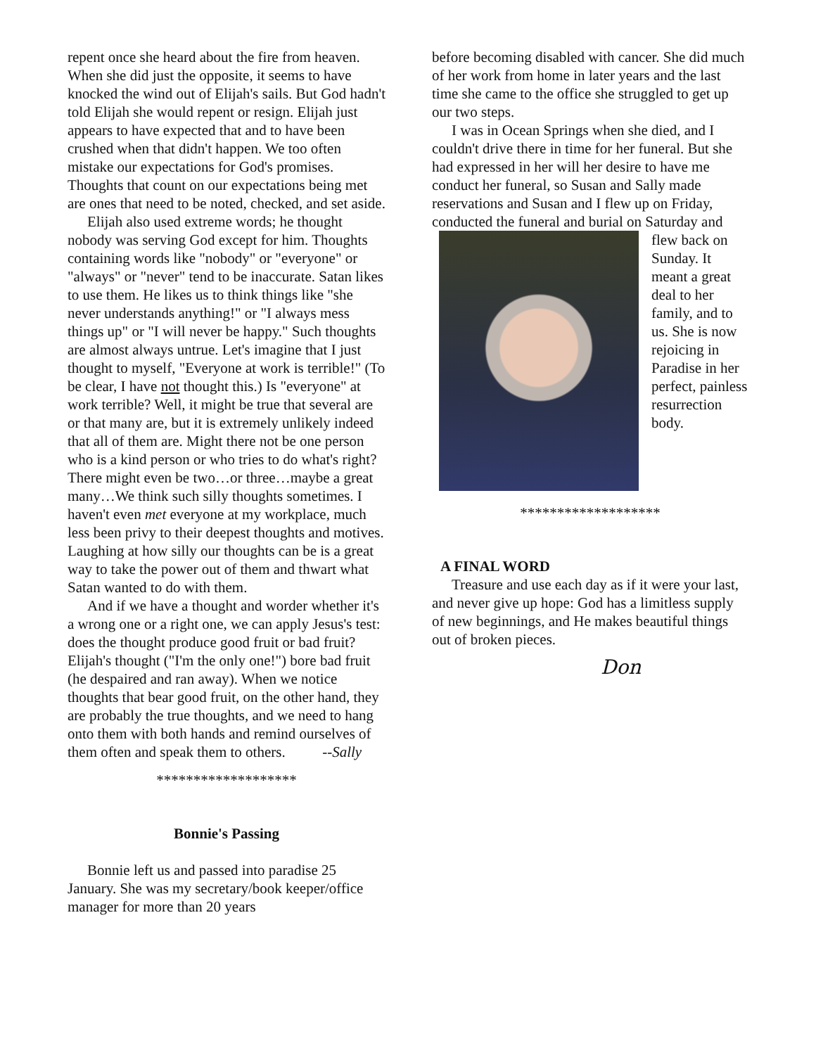repent once she heard about the fire from heaven. When she did just the opposite, it seems to have knocked the wind out of Elijah's sails. But God hadn't told Elijah she would repent or resign. Elijah just appears to have expected that and to have been crushed when that didn't happen. We too often mistake our expectations for God's promises. Thoughts that count on our expectations being met are ones that need to be noted, checked, and set aside.
Elijah also used extreme words; he thought nobody was serving God except for him. Thoughts containing words like "nobody" or "everyone" or "always" or "never" tend to be inaccurate. Satan likes to use them. He likes us to think things like "she never understands anything!" or "I always mess things up" or "I will never be happy." Such thoughts are almost always untrue. Let's imagine that I just thought to myself, "Everyone at work is terrible!" (To be clear, I have not thought this.) Is "everyone" at work terrible? Well, it might be true that several are or that many are, but it is extremely unlikely indeed that all of them are. Might there not be one person who is a kind person or who tries to do what's right? There might even be two…or three…maybe a great many…We think such silly thoughts sometimes. I haven't even met everyone at my workplace, much less been privy to their deepest thoughts and motives. Laughing at how silly our thoughts can be is a great way to take the power out of them and thwart what Satan wanted to do with them.
And if we have a thought and worder whether it's a wrong one or a right one, we can apply Jesus's test: does the thought produce good fruit or bad fruit? Elijah's thought ("I'm the only one!") bore bad fruit (he despaired and ran away). When we notice thoughts that bear good fruit, on the other hand, they are probably the true thoughts, and we need to hang onto them with both hands and remind ourselves of them often and speak them to others. --Sally
*******************
Bonnie's Passing
Bonnie left us and passed into paradise 25 January. She was my secretary/book keeper/office manager for more than 20 years
before becoming disabled with cancer. She did much of her work from home in later years and the last time she came to the office she struggled to get up our two steps.
I was in Ocean Springs when she died, and I couldn't drive there in time for her funeral. But she had expressed in her will her desire to have me conduct her funeral, so Susan and Sally made reservations and Susan and I flew up on Friday, conducted the funeral and burial on Saturday and
flew back on Sunday. It meant a great deal to her family, and to us. She is now rejoicing in Paradise in her perfect, painless resurrection body.
*******************
A FINAL WORD
Treasure and use each day as if it were your last, and never give up hope: God has a limitless supply of new beginnings, and He makes beautiful things out of broken pieces.
Don